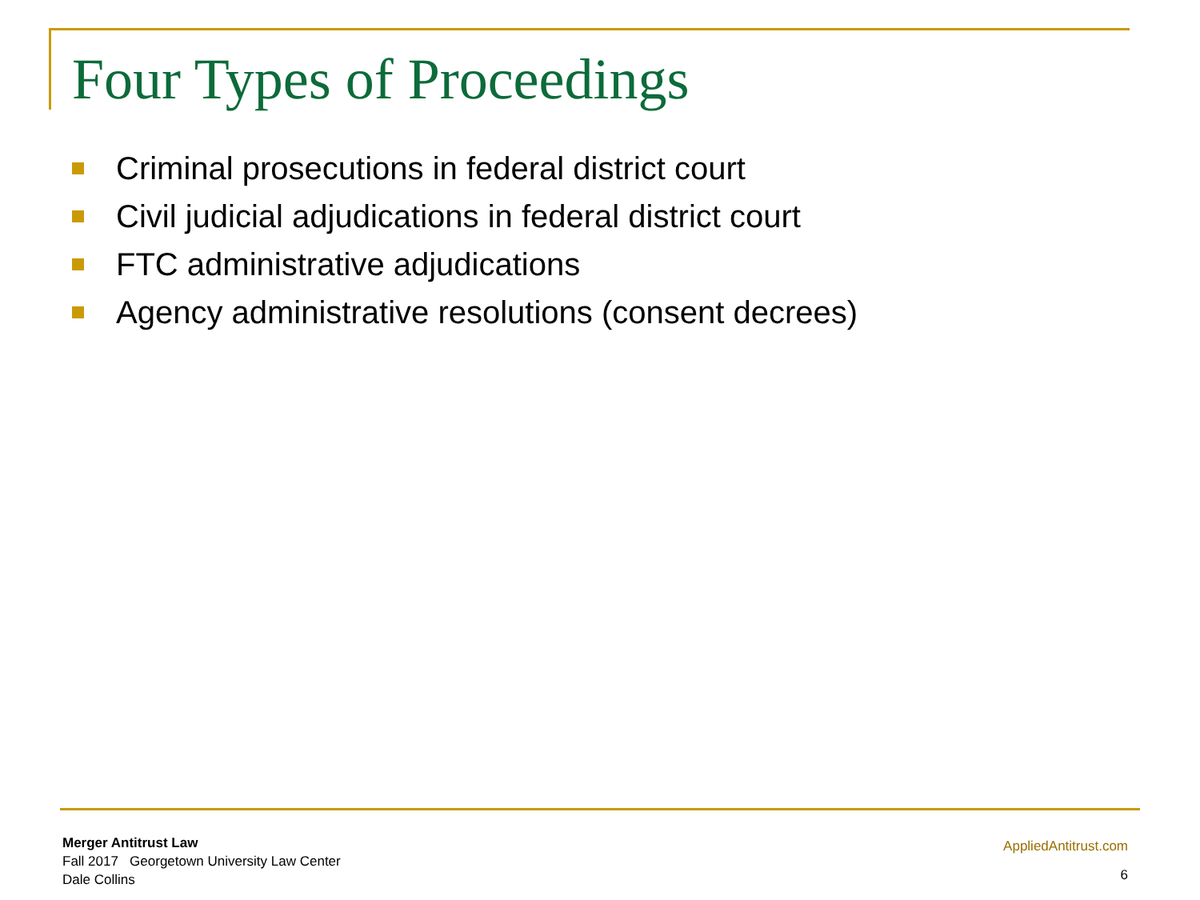Four Types of Proceedings
Criminal prosecutions in federal district court
Civil judicial adjudications in federal district court
FTC administrative adjudications
Agency administrative resolutions (consent decrees)
Merger Antitrust Law
Fall 2017 Georgetown University Law Center
Dale Collins
AppliedAntitrust.com
6